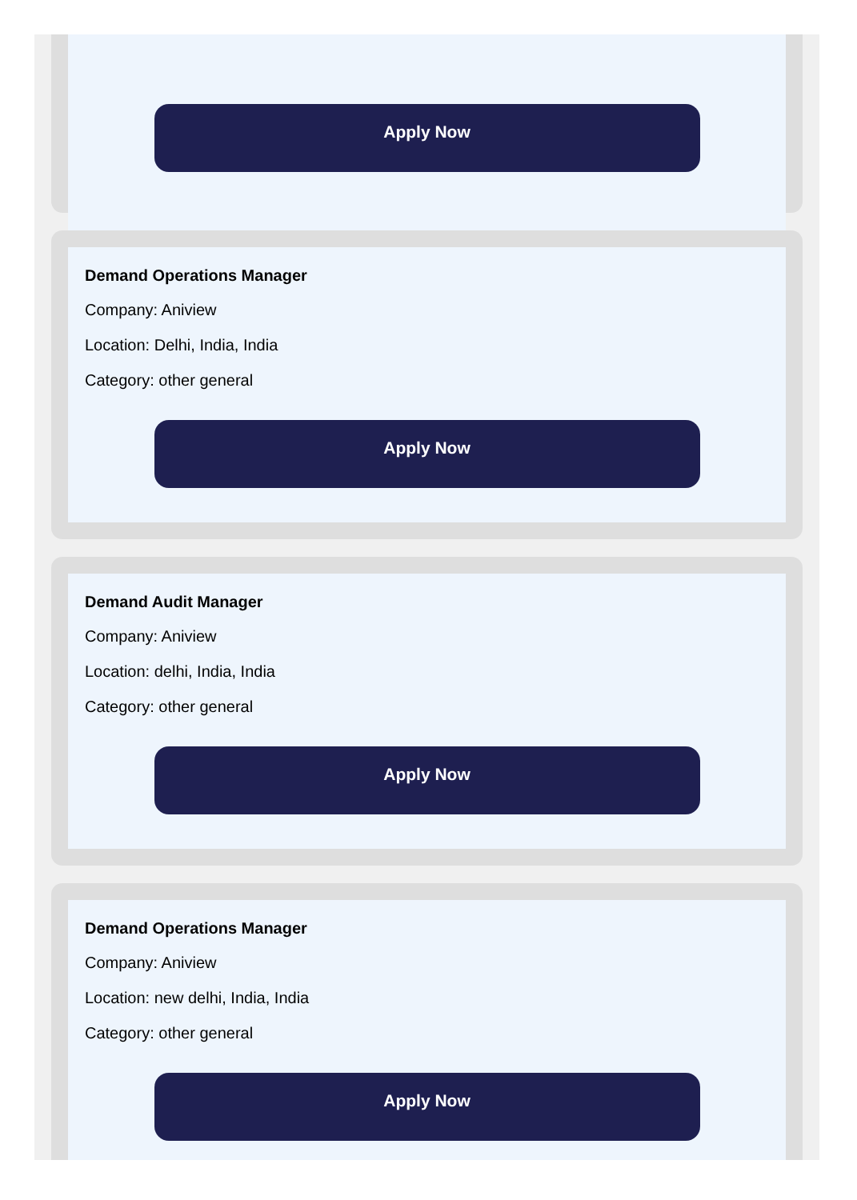Apply Now
Demand Operations Manager
Company: Aniview
Location: Delhi, India, India
Category: other general
Apply Now
Demand Audit Manager
Company: Aniview
Location: delhi, India, India
Category: other general
Apply Now
Demand Operations Manager
Company: Aniview
Location: new delhi, India, India
Category: other general
Apply Now